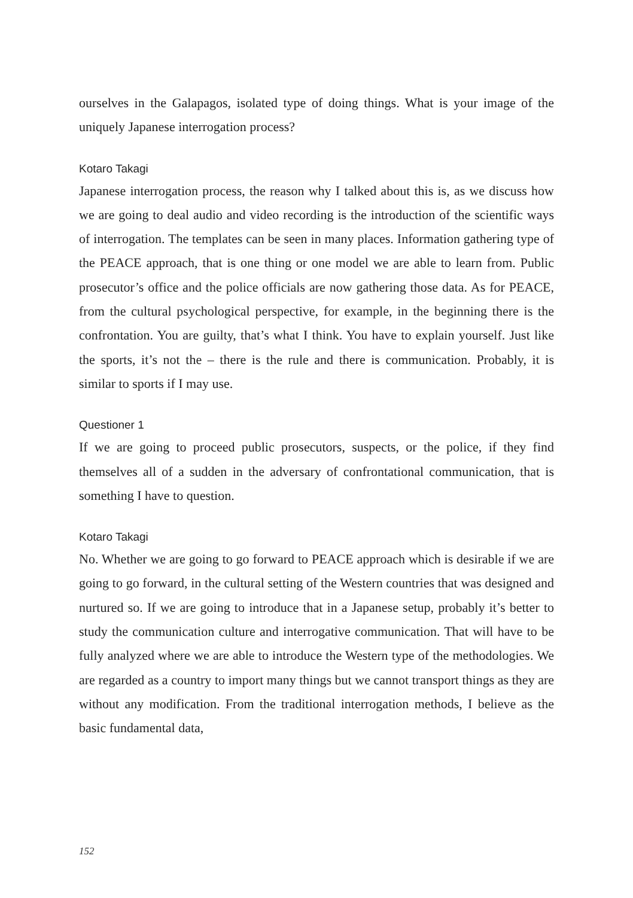ourselves in the Galapagos, isolated type of doing things. What is your image of the uniquely Japanese interrogation process?
Kotaro Takagi
Japanese interrogation process, the reason why I talked about this is, as we discuss how we are going to deal audio and video recording is the introduction of the scientific ways of interrogation. The templates can be seen in many places. Information gathering type of the PEACE approach, that is one thing or one model we are able to learn from. Public prosecutor’s office and the police officials are now gathering those data. As for PEACE, from the cultural psychological perspective, for example, in the beginning there is the confrontation. You are guilty, that’s what I think. You have to explain yourself. Just like the sports, it’s not the – there is the rule and there is communication. Probably, it is similar to sports if I may use.
Questioner 1
If we are going to proceed public prosecutors, suspects, or the police, if they find themselves all of a sudden in the adversary of confrontational communication, that is something I have to question.
Kotaro Takagi
No. Whether we are going to go forward to PEACE approach which is desirable if we are going to go forward, in the cultural setting of the Western countries that was designed and nurtured so. If we are going to introduce that in a Japanese setup, probably it’s better to study the communication culture and interrogative communication. That will have to be fully analyzed where we are able to introduce the Western type of the methodologies. We are regarded as a country to import many things but we cannot transport things as they are without any modification. From the traditional interrogation methods, I believe as the basic fundamental data,
152